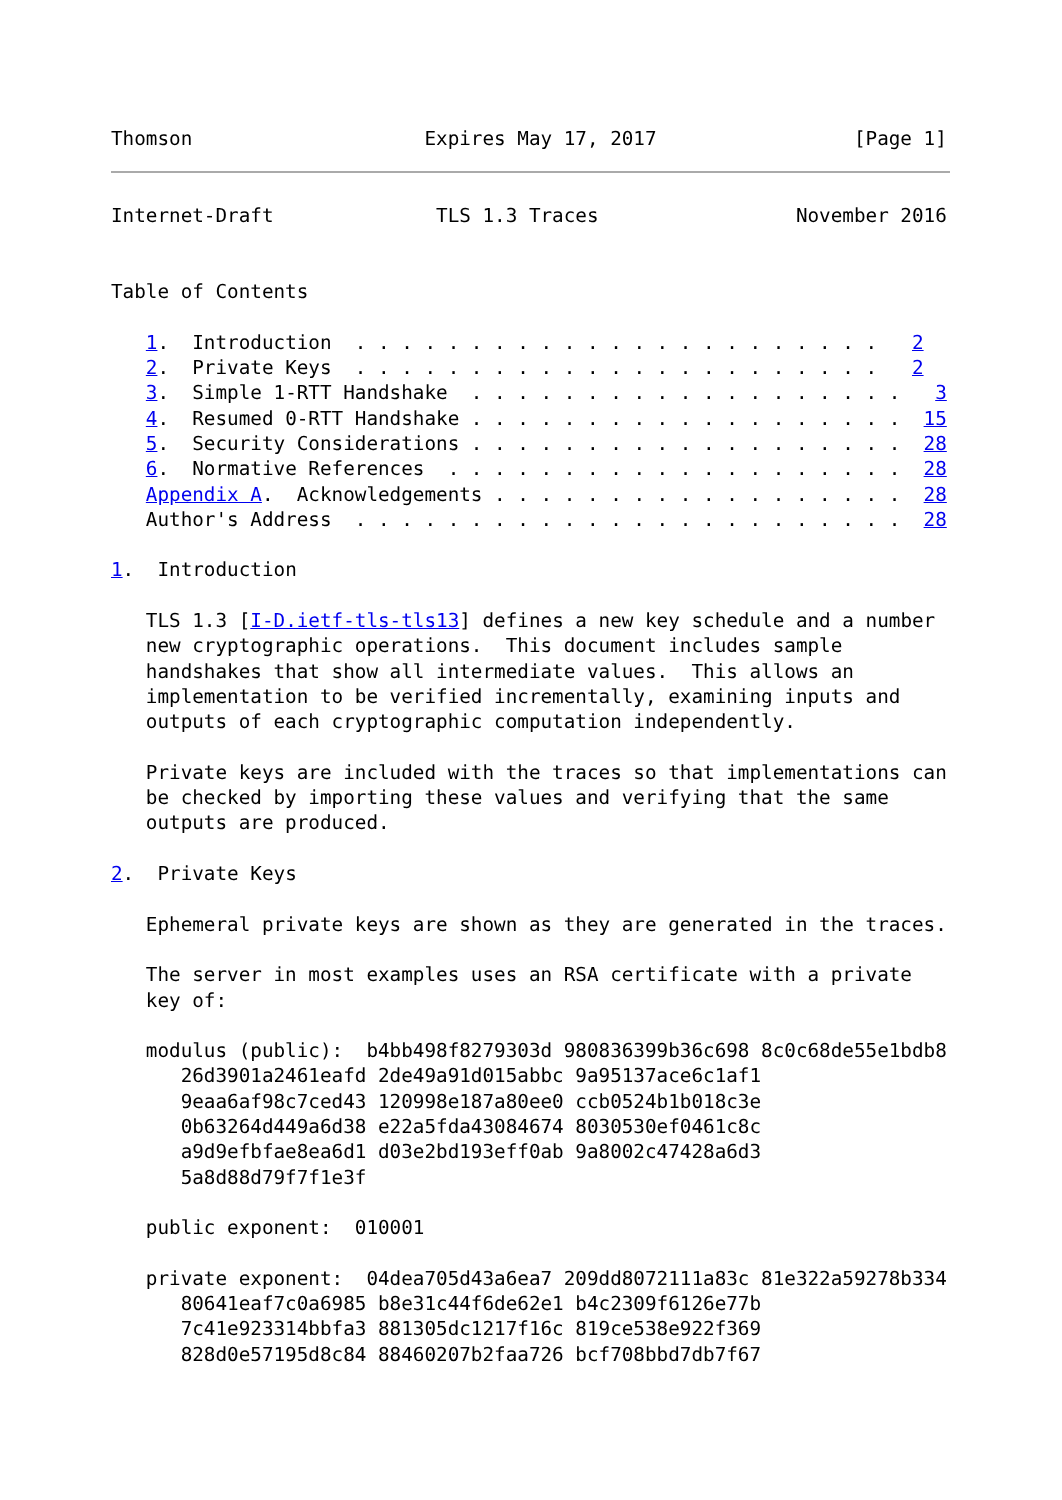Thomson                    Expires May 17, 2017                 [Page 1]
Internet-Draft              TLS 1.3 Traces                 November 2016


Table of Contents

   1.  Introduction  . . . . . . . . . . . . . . . . . . . . . . .   2
   2.  Private Keys  . . . . . . . . . . . . . . . . . . . . . . .   2
   3.  Simple 1-RTT Handshake  . . . . . . . . . . . . . . . . . . .   3
   4.  Resumed 0-RTT Handshake . . . . . . . . . . . . . . . . . . .  15
   5.  Security Considerations . . . . . . . . . . . . . . . . . . .  28
   6.  Normative References  . . . . . . . . . . . . . . . . . . . .  28
   Appendix A.  Acknowledgements . . . . . . . . . . . . . . . . . .  28
   Author's Address  . . . . . . . . . . . . . . . . . . . . . . . .  28

1.  Introduction

   TLS 1.3 [I-D.ietf-tls-tls13] defines a new key schedule and a number
   new cryptographic operations.  This document includes sample
   handshakes that show all intermediate values.  This allows an
   implementation to be verified incrementally, examining inputs and
   outputs of each cryptographic computation independently.

   Private keys are included with the traces so that implementations can
   be checked by importing these values and verifying that the same
   outputs are produced.

2.  Private Keys

   Ephemeral private keys are shown as they are generated in the traces.

   The server in most examples uses an RSA certificate with a private
   key of:

   modulus (public):  b4bb498f8279303d 980836399b36c698 8c0c68de55e1bdb8
      26d3901a2461eafd 2de49a91d015abbc 9a95137ace6c1af1
      9eaa6af98c7ced43 120998e187a80ee0 ccb0524b1b018c3e
      0b63264d449a6d38 e22a5fda43084674 8030530ef0461c8c
      a9d9efbfae8ea6d1 d03e2bd193eff0ab 9a8002c47428a6d3
      5a8d88d79f7f1e3f

   public exponent:  010001

   private exponent:  04dea705d43a6ea7 209dd8072111a83c 81e322a59278b334
      80641eaf7c0a6985 b8e31c44f6de62e1 b4c2309f6126e77b
      7c41e923314bbfa3 881305dc1217f16c 819ce538e922f369
      828d0e57195d8c84 88460207b2faa726 bcf708bbd7db7f67